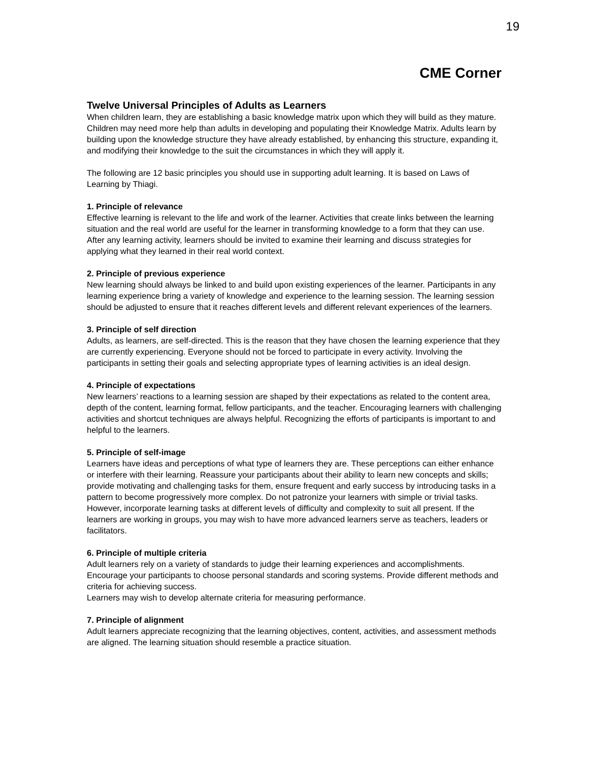19
CME Corner
Twelve Universal Principles of Adults as Learners
When children learn, they are establishing a basic knowledge matrix upon which they will build as they mature. Children may need more help than adults in developing and populating their Knowledge Matrix. Adults learn by building upon the knowledge structure they have already established, by enhancing this structure, expanding it, and modifying their knowledge to the suit the circumstances in which they will apply it.
The following are 12 basic principles you should use in supporting adult learning. It is based on Laws of Learning by Thiagi.
1. Principle of relevance
Effective learning is relevant to the life and work of the learner. Activities that create links between the learning situation and the real world are useful for the learner in transforming knowledge to a form that they can use. After any learning activity, learners should be invited to examine their learning and discuss strategies for applying what they learned in their real world context.
2. Principle of previous experience
New learning should always be linked to and build upon existing experiences of the learner. Participants in any learning experience bring a variety of knowledge and experience to the learning session. The learning session should be adjusted to ensure that it reaches different levels and different relevant experiences of the learners.
3. Principle of self direction
Adults, as learners, are self-directed. This is the reason that they have chosen the learning experience that they are currently experiencing. Everyone should not be forced to participate in every activity. Involving the participants in setting their goals and selecting appropriate types of learning activities is an ideal design.
4. Principle of expectations
New learners’ reactions to a learning session are shaped by their expectations as related to the content area, depth of the content, learning format, fellow participants, and the teacher. Encouraging learners with challenging activities and shortcut techniques are always helpful. Recognizing the efforts of participants is important to and helpful to the learners.
5. Principle of self-image
Learners have ideas and perceptions of what type of learners they are. These perceptions can either enhance or interfere with their learning. Reassure your participants about their ability to learn new concepts and skills; provide motivating and challenging tasks for them, ensure frequent and early success by introducing tasks in a pattern to become progressively more complex. Do not patronize your learners with simple or trivial tasks. However, incorporate learning tasks at different levels of difficulty and complexity to suit all present. If the learners are working in groups, you may wish to have more advanced learners serve as teachers, leaders or facilitators.
6. Principle of multiple criteria
Adult learners rely on a variety of standards to judge their learning experiences and accomplishments. Encourage your participants to choose personal standards and scoring systems. Provide different methods and criteria for achieving success.
Learners may wish to develop alternate criteria for measuring performance.
7. Principle of alignment
Adult learners appreciate recognizing that the learning objectives, content, activities, and assessment methods are aligned. The learning situation should resemble a practice situation.